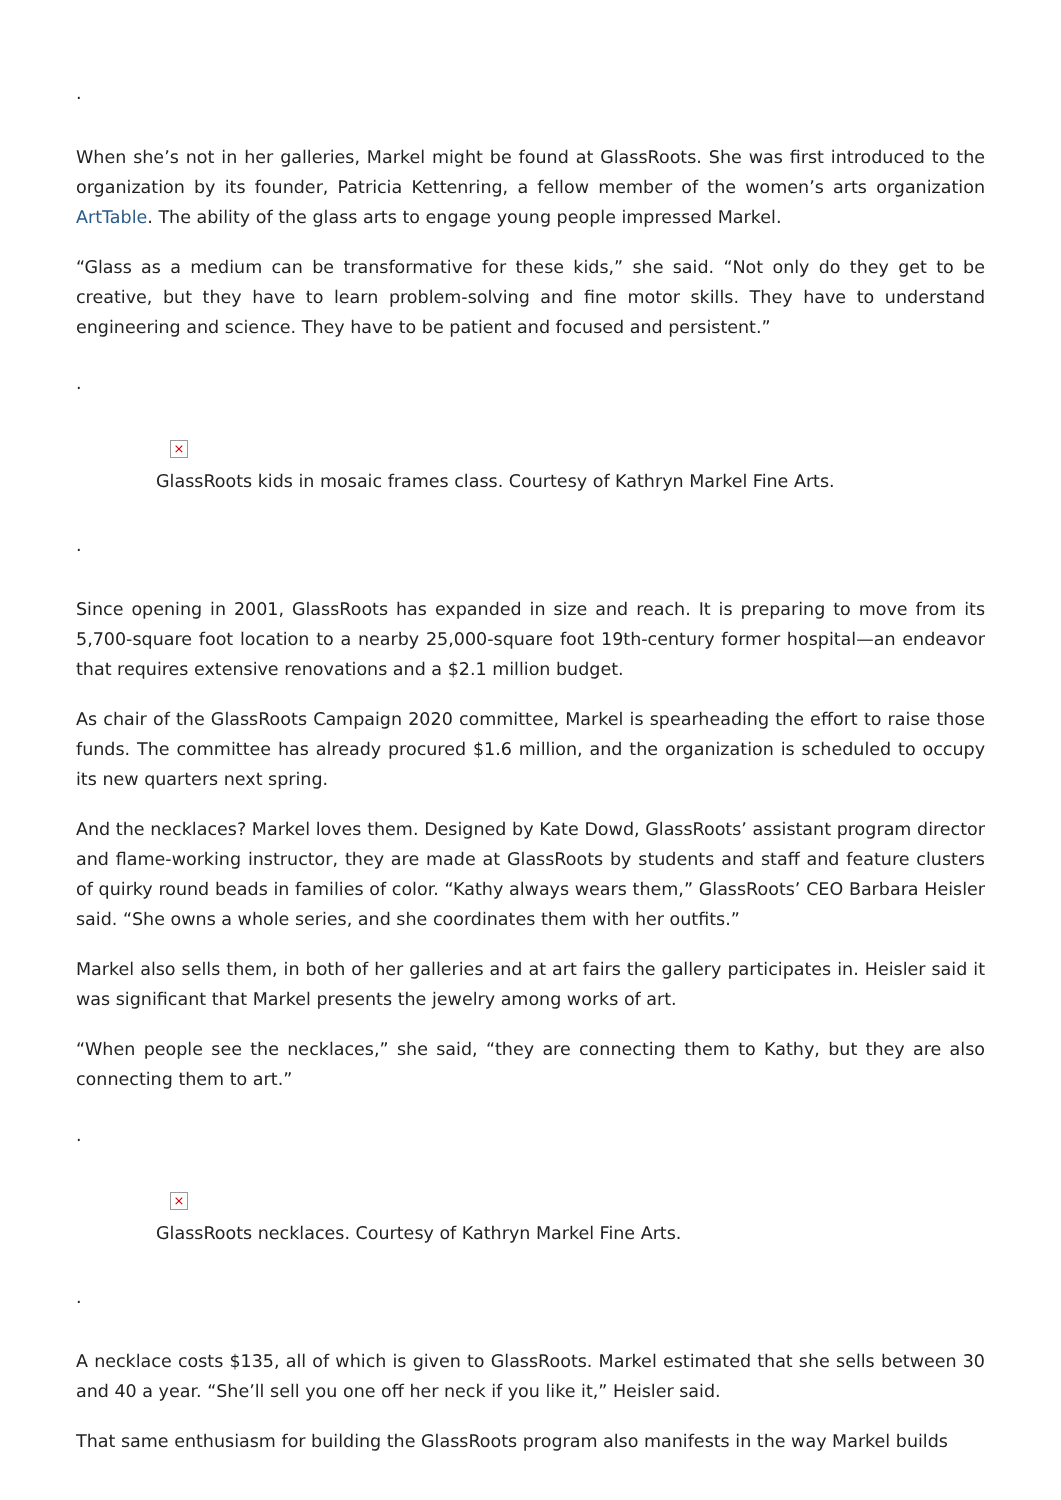.
When she’s not in her galleries, Markel might be found at GlassRoots. She was first introduced to the organization by its founder, Patricia Kettenring, a fellow member of the women’s arts organization ArtTable. The ability of the glass arts to engage young people impressed Markel.
“Glass as a medium can be transformative for these kids,” she said. “Not only do they get to be creative, but they have to learn problem-solving and fine motor skills. They have to understand engineering and science. They have to be patient and focused and persistent.”
.
×
GlassRoots kids in mosaic frames class. Courtesy of Kathryn Markel Fine Arts.
.
Since opening in 2001, GlassRoots has expanded in size and reach. It is preparing to move from its 5,700-square foot location to a nearby 25,000-square foot 19th-century former hospital—an endeavor that requires extensive renovations and a $2.1 million budget.
As chair of the GlassRoots Campaign 2020 committee, Markel is spearheading the effort to raise those funds. The committee has already procured $1.6 million, and the organization is scheduled to occupy its new quarters next spring.
And the necklaces? Markel loves them. Designed by Kate Dowd, GlassRoots’ assistant program director and flame-working instructor, they are made at GlassRoots by students and staff and feature clusters of quirky round beads in families of color. “Kathy always wears them,” GlassRoots’ CEO Barbara Heisler said. “She owns a whole series, and she coordinates them with her outfits.”
Markel also sells them, in both of her galleries and at art fairs the gallery participates in. Heisler said it was significant that Markel presents the jewelry among works of art.
“When people see the necklaces,” she said, “they are connecting them to Kathy, but they are also connecting them to art.”
.
×
GlassRoots necklaces. Courtesy of Kathryn Markel Fine Arts.
.
A necklace costs $135, all of which is given to GlassRoots. Markel estimated that she sells between 30 and 40 a year. “She’ll sell you one off her neck if you like it,” Heisler said.
That same enthusiasm for building the GlassRoots program also manifests in the way Markel builds